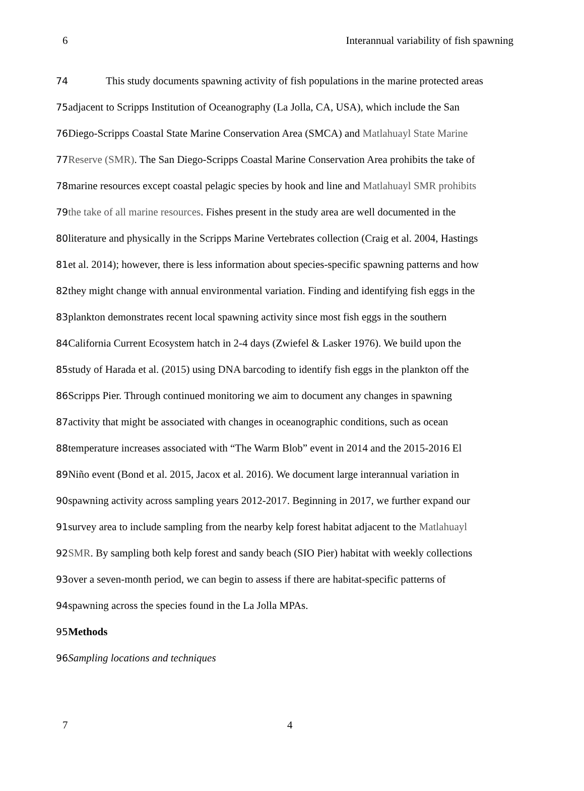6 Interannual variability of fish spawning
74 This study documents spawning activity of fish populations in the marine protected areas
75adjacent to Scripps Institution of Oceanography (La Jolla, CA, USA), which include the San
76 Diego-Scripps Coastal State Marine Conservation Area (SMCA) and Matlahuayl State Marine
77 Reserve (SMR). The San Diego-Scripps Coastal Marine Conservation Area prohibits the take of
78marine resources except coastal pelagic species by hook and line and Matlahuayl SMR prohibits
79 the take of all marine resources. Fishes present in the study area are well documented in the
80literature and physically in the Scripps Marine Vertebrates collection (Craig et al. 2004, Hastings
81et al. 2014); however, there is less information about species-specific spawning patterns and how
82they might change with annual environmental variation. Finding and identifying fish eggs in the
83plankton demonstrates recent local spawning activity since most fish eggs in the southern
84 California Current Ecosystem hatch in 2-4 days (Zwiefel & Lasker 1976). We build upon the
85study of Harada et al. (2015) using DNA barcoding to identify fish eggs in the plankton off the
86 Scripps Pier. Through continued monitoring we aim to document any changes in spawning
87activity that might be associated with changes in oceanographic conditions, such as ocean
88temperature increases associated with “The Warm Blob” event in 2014 and the 2015-2016 El
89 Niño event (Bond et al. 2015, Jacox et al. 2016). We document large interannual variation in
90spawning activity across sampling years 2012-2017. Beginning in 2017, we further expand our
91survey area to include sampling from the nearby kelp forest habitat adjacent to the Matlahuayl
92 SMR. By sampling both kelp forest and sandy beach (SIO Pier) habitat with weekly collections
93over a seven-month period, we can begin to assess if there are habitat-specific patterns of
94spawning across the species found in the La Jolla MPAs.
95 Methods
96 Sampling locations and techniques
7 4